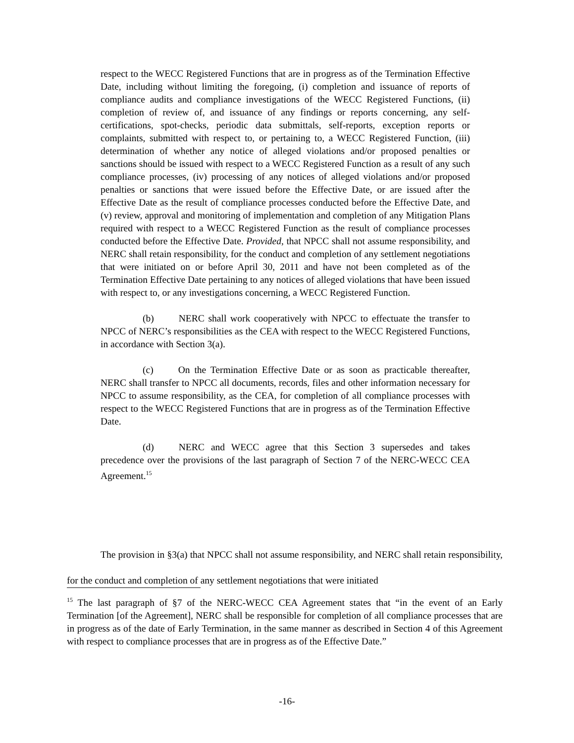respect to the WECC Registered Functions that are in progress as of the Termination Effective Date, including without limiting the foregoing, (i) completion and issuance of reports of compliance audits and compliance investigations of the WECC Registered Functions, (ii) completion of review of, and issuance of any findings or reports concerning, any self-certifications, spot-checks, periodic data submittals, self-reports, exception reports or complaints, submitted with respect to, or pertaining to, a WECC Registered Function, (iii) determination of whether any notice of alleged violations and/or proposed penalties or sanctions should be issued with respect to a WECC Registered Function as a result of any such compliance processes, (iv) processing of any notices of alleged violations and/or proposed penalties or sanctions that were issued before the Effective Date, or are issued after the Effective Date as the result of compliance processes conducted before the Effective Date, and (v) review, approval and monitoring of implementation and completion of any Mitigation Plans required with respect to a WECC Registered Function as the result of compliance processes conducted before the Effective Date. Provided, that NPCC shall not assume responsibility, and NERC shall retain responsibility, for the conduct and completion of any settlement negotiations that were initiated on or before April 30, 2011 and have not been completed as of the Termination Effective Date pertaining to any notices of alleged violations that have been issued with respect to, or any investigations concerning, a WECC Registered Function.
(b) NERC shall work cooperatively with NPCC to effectuate the transfer to NPCC of NERC’s responsibilities as the CEA with respect to the WECC Registered Functions, in accordance with Section 3(a).
(c) On the Termination Effective Date or as soon as practicable thereafter, NERC shall transfer to NPCC all documents, records, files and other information necessary for NPCC to assume responsibility, as the CEA, for completion of all compliance processes with respect to the WECC Registered Functions that are in progress as of the Termination Effective Date.
(d) NERC and WECC agree that this Section 3 supersedes and takes precedence over the provisions of the last paragraph of Section 7 of the NERC-WECC CEA Agreement.<sup>15</sup>
The provision in §3(a) that NPCC shall not assume responsibility, and NERC shall retain responsibility, for the conduct and completion of any settlement negotiations that were initiated
<sup>15</sup> The last paragraph of §7 of the NERC-WECC CEA Agreement states that “in the event of an Early Termination [of the Agreement], NERC shall be responsible for completion of all compliance processes that are in progress as of the date of Early Termination, in the same manner as described in Section 4 of this Agreement with respect to compliance processes that are in progress as of the Effective Date.”
-16-